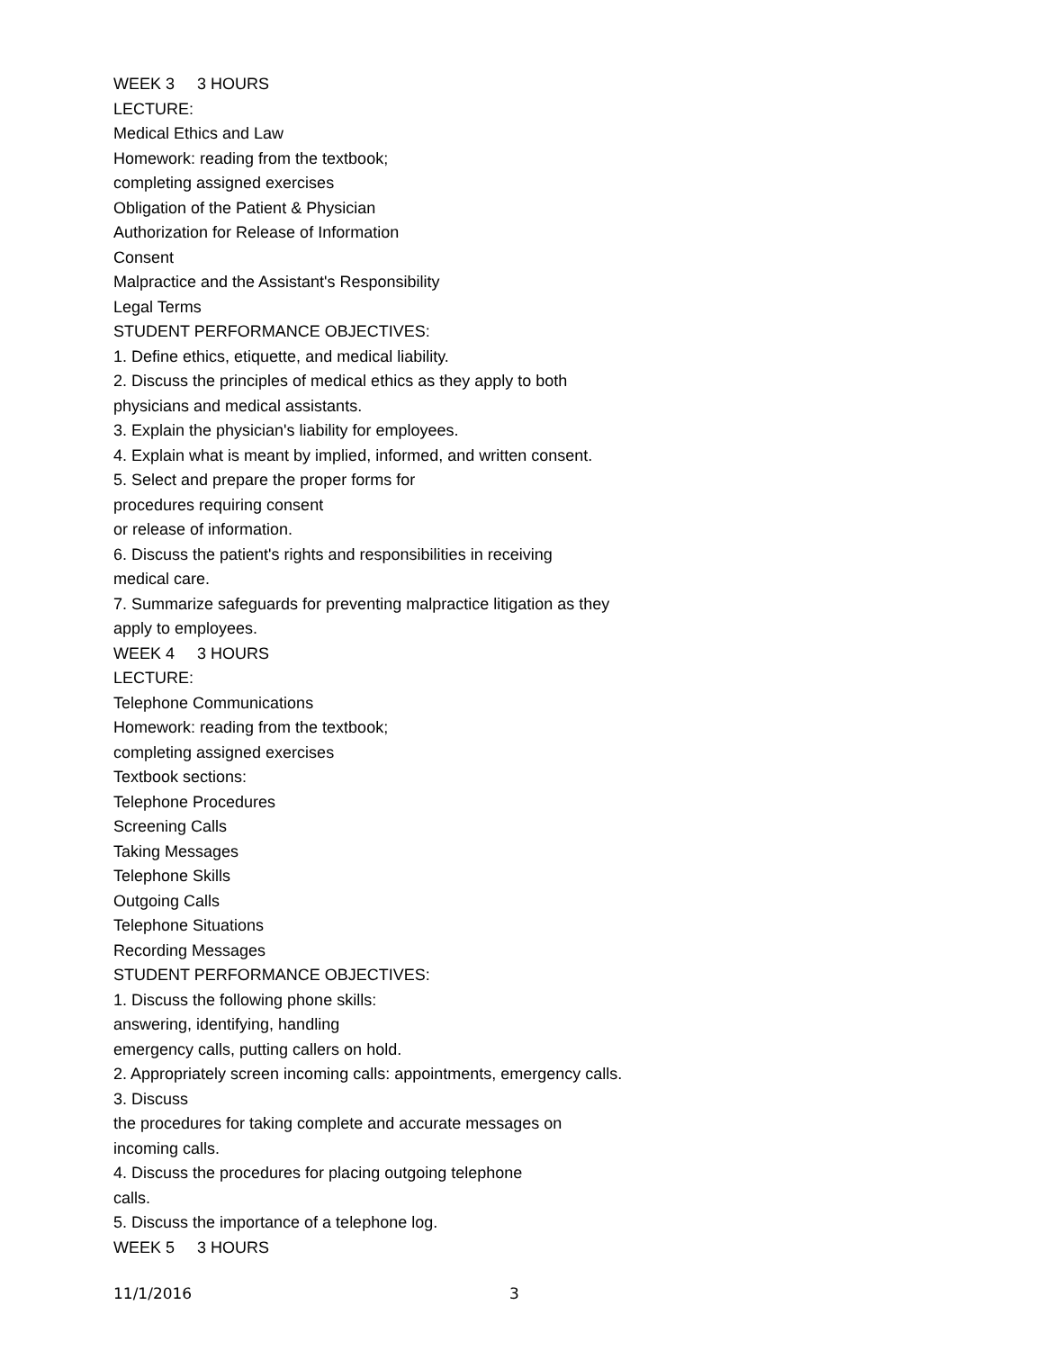WEEK 3 3 HOURS
LECTURE:
Medical Ethics and Law
Homework: reading from the textbook;
completing assigned exercises
Obligation of the Patient & Physician
Authorization for Release of Information
Consent
Malpractice and the Assistant's Responsibility
Legal Terms
STUDENT PERFORMANCE OBJECTIVES:
1. Define ethics, etiquette, and medical liability.
2. Discuss the principles of medical ethics as they apply to both
physicians and medical assistants.
3. Explain the physician's liability for employees.
4. Explain what is meant by implied, informed, and written consent.
5. Select and prepare the proper forms for
procedures requiring consent
or release of information.
6. Discuss the patient's rights and responsibilities in receiving
medical care.
7. Summarize safeguards for preventing malpractice litigation as they
apply to employees.
WEEK 4 3 HOURS
LECTURE:
Telephone Communications
Homework: reading from the textbook;
completing assigned exercises
Textbook sections:
Telephone Procedures
Screening Calls
Taking Messages
Telephone Skills
Outgoing Calls
Telephone Situations
Recording Messages
STUDENT PERFORMANCE OBJECTIVES:
1. Discuss the following phone skills:
answering, identifying, handling
emergency calls, putting callers on hold.
2. Appropriately screen incoming calls: appointments, emergency calls.
3. Discuss
the procedures for taking complete and accurate messages on
incoming calls.
4. Discuss the procedures for placing outgoing telephone
calls.
5. Discuss the importance of a telephone log.
WEEK 5 3 HOURS
11/1/2016 3